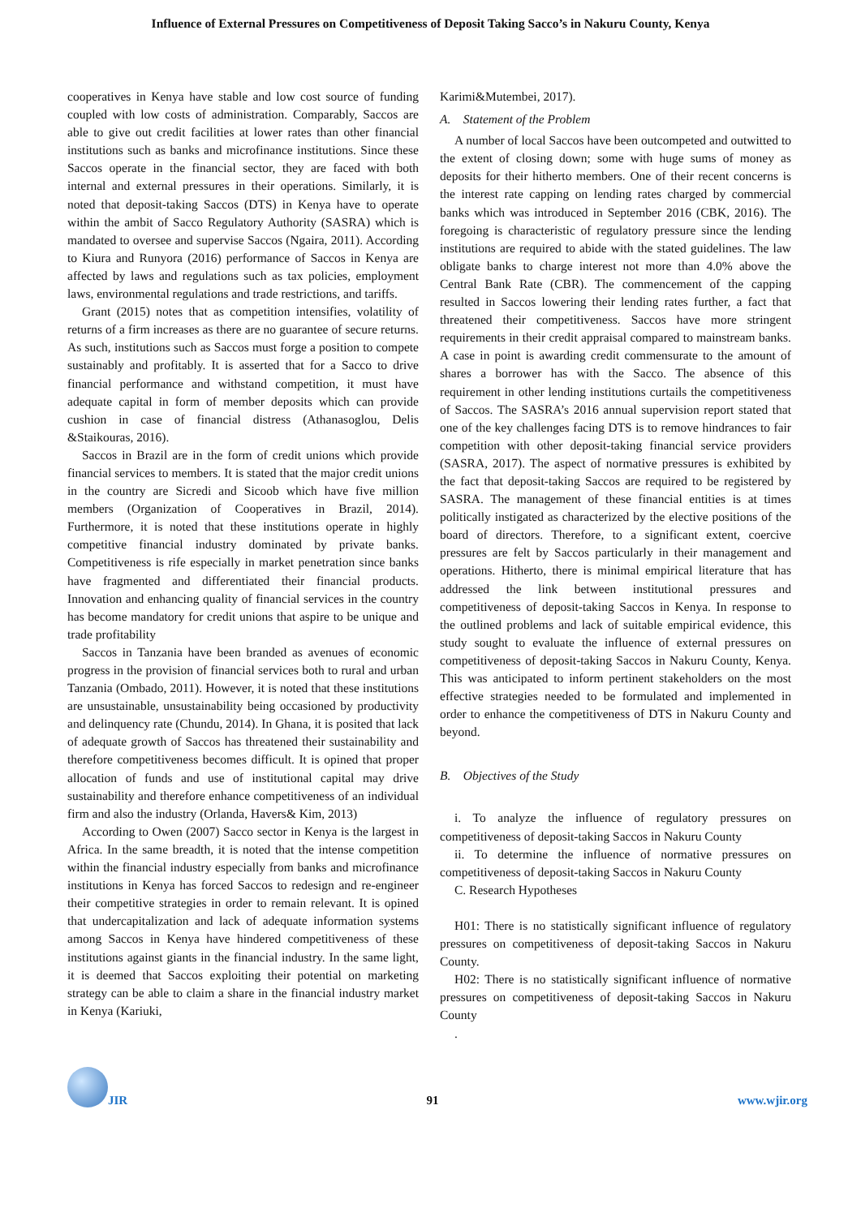Influence of External Pressures on Competitiveness of Deposit Taking Sacco’s in Nakuru County, Kenya
cooperatives in Kenya have stable and low cost source of funding coupled with low costs of administration. Comparably, Saccos are able to give out credit facilities at lower rates than other financial institutions such as banks and microfinance institutions. Since these Saccos operate in the financial sector, they are faced with both internal and external pressures in their operations. Similarly, it is noted that deposit-taking Saccos (DTS) in Kenya have to operate within the ambit of Sacco Regulatory Authority (SASRA) which is mandated to oversee and supervise Saccos (Ngaira, 2011). According to Kiura and Runyora (2016) performance of Saccos in Kenya are affected by laws and regulations such as tax policies, employment laws, environmental regulations and trade restrictions, and tariffs.
Grant (2015) notes that as competition intensifies, volatility of returns of a firm increases as there are no guarantee of secure returns. As such, institutions such as Saccos must forge a position to compete sustainably and profitably. It is asserted that for a Sacco to drive financial performance and withstand competition, it must have adequate capital in form of member deposits which can provide cushion in case of financial distress (Athanasoglou, Delis &Staikouras, 2016).
Saccos in Brazil are in the form of credit unions which provide financial services to members. It is stated that the major credit unions in the country are Sicredi and Sicoob which have five million members (Organization of Cooperatives in Brazil, 2014). Furthermore, it is noted that these institutions operate in highly competitive financial industry dominated by private banks. Competitiveness is rife especially in market penetration since banks have fragmented and differentiated their financial products. Innovation and enhancing quality of financial services in the country has become mandatory for credit unions that aspire to be unique and trade profitability
Saccos in Tanzania have been branded as avenues of economic progress in the provision of financial services both to rural and urban Tanzania (Ombado, 2011). However, it is noted that these institutions are unsustainable, unsustainability being occasioned by productivity and delinquency rate (Chundu, 2014). In Ghana, it is posited that lack of adequate growth of Saccos has threatened their sustainability and therefore competitiveness becomes difficult. It is opined that proper allocation of funds and use of institutional capital may drive sustainability and therefore enhance competitiveness of an individual firm and also the industry (Orlanda, Havers& Kim, 2013)
According to Owen (2007) Sacco sector in Kenya is the largest in Africa. In the same breadth, it is noted that the intense competition within the financial industry especially from banks and microfinance institutions in Kenya has forced Saccos to redesign and re-engineer their competitive strategies in order to remain relevant. It is opined that undercapitalization and lack of adequate information systems among Saccos in Kenya have hindered competitiveness of these institutions against giants in the financial industry. In the same light, it is deemed that Saccos exploiting their potential on marketing strategy can be able to claim a share in the financial industry market in Kenya (Kariuki,
Karimi&Mutembei, 2017).
A. Statement of the Problem
A number of local Saccos have been outcompeted and outwitted to the extent of closing down; some with huge sums of money as deposits for their hitherto members. One of their recent concerns is the interest rate capping on lending rates charged by commercial banks which was introduced in September 2016 (CBK, 2016). The foregoing is characteristic of regulatory pressure since the lending institutions are required to abide with the stated guidelines. The law obligate banks to charge interest not more than 4.0% above the Central Bank Rate (CBR). The commencement of the capping resulted in Saccos lowering their lending rates further, a fact that threatened their competitiveness. Saccos have more stringent requirements in their credit appraisal compared to mainstream banks. A case in point is awarding credit commensurate to the amount of shares a borrower has with the Sacco. The absence of this requirement in other lending institutions curtails the competitiveness of Saccos. The SASRA’s 2016 annual supervision report stated that one of the key challenges facing DTS is to remove hindrances to fair competition with other deposit-taking financial service providers (SASRA, 2017). The aspect of normative pressures is exhibited by the fact that deposit-taking Saccos are required to be registered by SASRA. The management of these financial entities is at times politically instigated as characterized by the elective positions of the board of directors. Therefore, to a significant extent, coercive pressures are felt by Saccos particularly in their management and operations. Hitherto, there is minimal empirical literature that has addressed the link between institutional pressures and competitiveness of deposit-taking Saccos in Kenya. In response to the outlined problems and lack of suitable empirical evidence, this study sought to evaluate the influence of external pressures on competitiveness of deposit-taking Saccos in Nakuru County, Kenya. This was anticipated to inform pertinent stakeholders on the most effective strategies needed to be formulated and implemented in order to enhance the competitiveness of DTS in Nakuru County and beyond.
B. Objectives of the Study
i. To analyze the influence of regulatory pressures on competitiveness of deposit-taking Saccos in Nakuru County
ii. To determine the influence of normative pressures on competitiveness of deposit-taking Saccos in Nakuru County
C. Research Hypotheses
H01: There is no statistically significant influence of regulatory pressures on competitiveness of deposit-taking Saccos in Nakuru County.
H02: There is no statistically significant influence of normative pressures on competitiveness of deposit-taking Saccos in Nakuru County
.
JIR
91
www.wjir.org